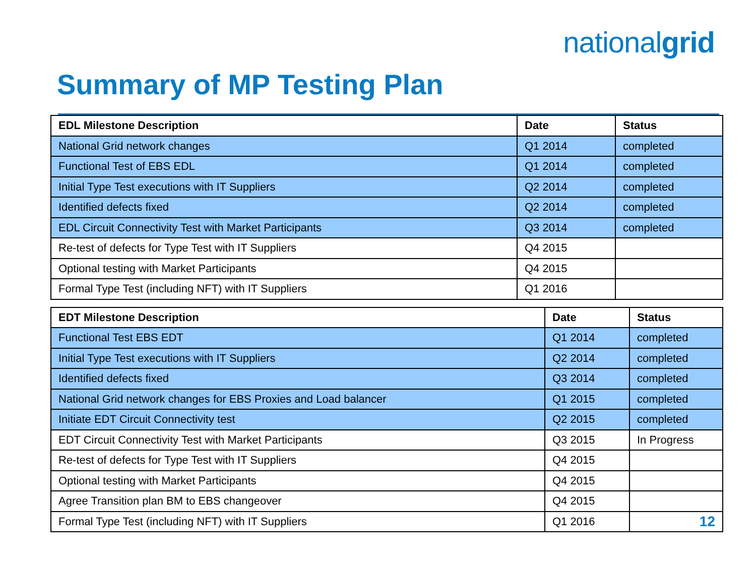nationalgrid
Summary of MP Testing Plan
| EDL Milestone Description | Date | Status |
| --- | --- | --- |
| National Grid network changes | Q1 2014 | completed |
| Functional Test of EBS EDL | Q1 2014 | completed |
| Initial Type Test executions with IT Suppliers | Q2 2014 | completed |
| Identified defects fixed | Q2 2014 | completed |
| EDL Circuit Connectivity Test with Market Participants | Q3 2014 | completed |
| Re-test of defects for Type Test with IT Suppliers | Q4 2015 | |
| Optional testing with Market Participants | Q4 2015 | |
| Formal Type Test (including NFT) with IT Suppliers | Q1 2016 | |
| EDT Milestone Description | Date | Status |
| --- | --- | --- |
| Functional Test EBS EDT | Q1 2014 | completed |
| Initial Type Test executions with IT Suppliers | Q2 2014 | completed |
| Identified defects fixed | Q3 2014 | completed |
| National Grid network changes for EBS Proxies and Load balancer | Q1 2015 | completed |
| Initiate EDT Circuit Connectivity test | Q2 2015 | completed |
| EDT Circuit Connectivity Test with Market Participants | Q3 2015 | In Progress |
| Re-test of defects for Type Test with IT Suppliers | Q4 2015 | |
| Optional testing with Market Participants | Q4 2015 | |
| Agree Transition plan BM to EBS changeover | Q4 2015 | |
| Formal Type Test (including NFT) with IT Suppliers | Q1 2016 | 12 |